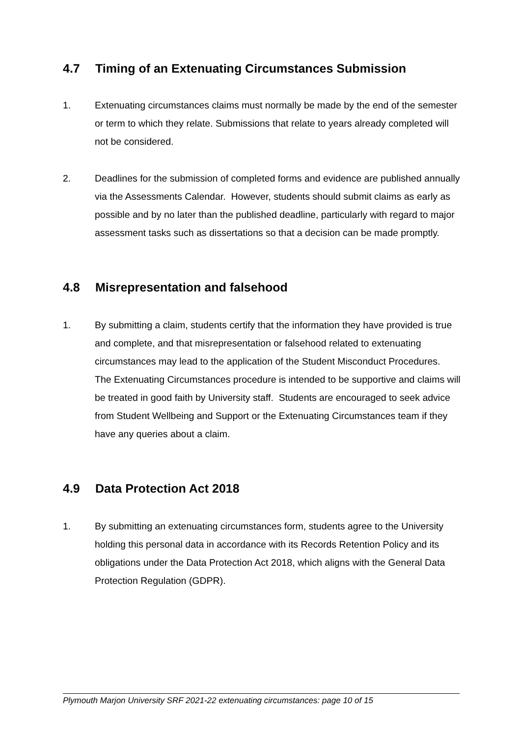4.7 Timing of an Extenuating Circumstances Submission
1. Extenuating circumstances claims must normally be made by the end of the semester or term to which they relate. Submissions that relate to years already completed will not be considered.
2. Deadlines for the submission of completed forms and evidence are published annually via the Assessments Calendar. However, students should submit claims as early as possible and by no later than the published deadline, particularly with regard to major assessment tasks such as dissertations so that a decision can be made promptly.
4.8 Misrepresentation and falsehood
1. By submitting a claim, students certify that the information they have provided is true and complete, and that misrepresentation or falsehood related to extenuating circumstances may lead to the application of the Student Misconduct Procedures. The Extenuating Circumstances procedure is intended to be supportive and claims will be treated in good faith by University staff. Students are encouraged to seek advice from Student Wellbeing and Support or the Extenuating Circumstances team if they have any queries about a claim.
4.9 Data Protection Act 2018
1. By submitting an extenuating circumstances form, students agree to the University holding this personal data in accordance with its Records Retention Policy and its obligations under the Data Protection Act 2018, which aligns with the General Data Protection Regulation (GDPR).
Plymouth Marjon University SRF 2021-22 extenuating circumstances: page 10 of 15